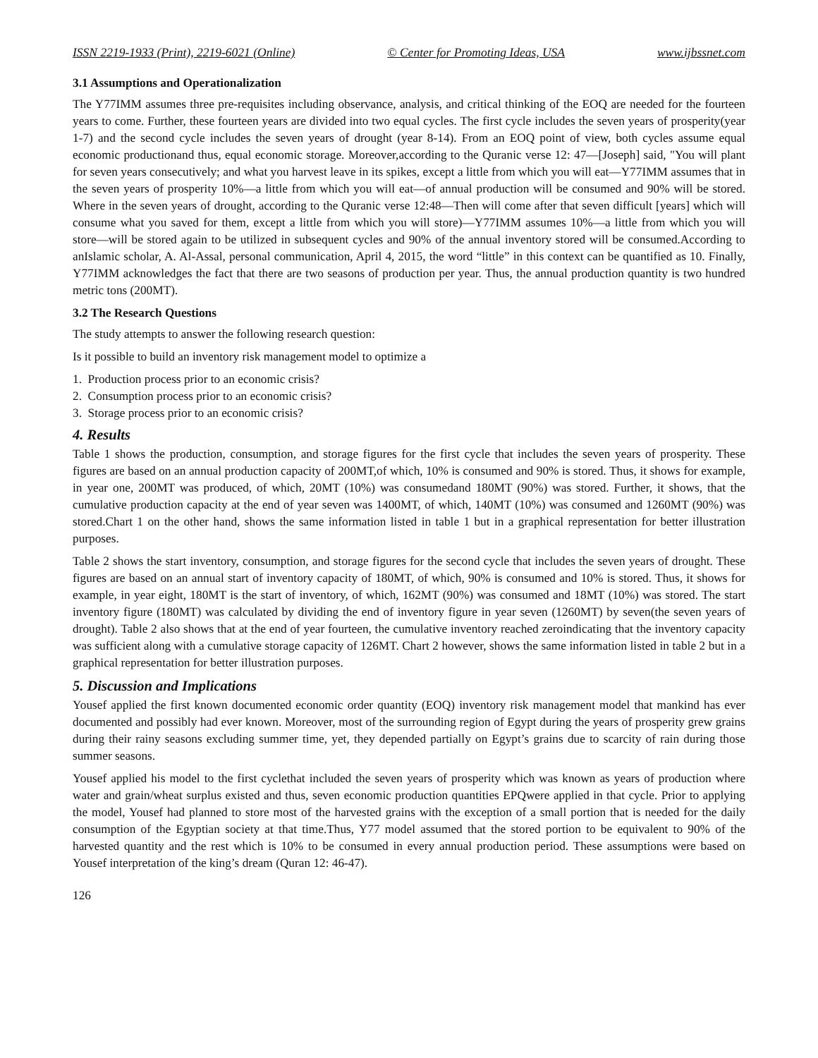ISSN 2219-1933 (Print), 2219-6021 (Online) © Center for Promoting Ideas, USA www.ijbssnet.com
3.1 Assumptions and Operationalization
The Y77IMM assumes three pre-requisites including observance, analysis, and critical thinking of the EOQ are needed for the fourteen years to come. Further, these fourteen years are divided into two equal cycles. The first cycle includes the seven years of prosperity(year 1-7) and the second cycle includes the seven years of drought (year 8-14). From an EOQ point of view, both cycles assume equal economic productionand thus, equal economic storage. Moreover,according to the Quranic verse 12: 47—[Joseph] said, "You will plant for seven years consecutively; and what you harvest leave in its spikes, except a little from which you will eat—Y77IMM assumes that in the seven years of prosperity 10%—a little from which you will eat—of annual production will be consumed and 90% will be stored. Where in the seven years of drought, according to the Quranic verse 12:48—Then will come after that seven difficult [years] which will consume what you saved for them, except a little from which you will store)—Y77IMM assumes 10%—a little from which you will store—will be stored again to be utilized in subsequent cycles and 90% of the annual inventory stored will be consumed.According to anIslamic scholar, A. Al-Assal, personal communication, April 4, 2015, the word “little” in this context can be quantified as 10. Finally, Y77IMM acknowledges the fact that there are two seasons of production per year. Thus, the annual production quantity is two hundred metric tons (200MT).
3.2 The Research Questions
The study attempts to answer the following research question:
Is it possible to build an inventory risk management model to optimize a
1. Production process prior to an economic crisis?
2. Consumption process prior to an economic crisis?
3. Storage process prior to an economic crisis?
4. Results
Table 1 shows the production, consumption, and storage figures for the first cycle that includes the seven years of prosperity. These figures are based on an annual production capacity of 200MT,of which, 10% is consumed and 90% is stored. Thus, it shows for example, in year one, 200MT was produced, of which, 20MT (10%) was consumedand 180MT (90%) was stored. Further, it shows, that the cumulative production capacity at the end of year seven was 1400MT, of which, 140MT (10%) was consumed and 1260MT (90%) was stored.Chart 1 on the other hand, shows the same information listed in table 1 but in a graphical representation for better illustration purposes.
Table 2 shows the start inventory, consumption, and storage figures for the second cycle that includes the seven years of drought. These figures are based on an annual start of inventory capacity of 180MT, of which, 90% is consumed and 10% is stored. Thus, it shows for example, in year eight, 180MT is the start of inventory, of which, 162MT (90%) was consumed and 18MT (10%) was stored. The start inventory figure (180MT) was calculated by dividing the end of inventory figure in year seven (1260MT) by seven(the seven years of drought). Table 2 also shows that at the end of year fourteen, the cumulative inventory reached zeroindicating that the inventory capacity was sufficient along with a cumulative storage capacity of 126MT. Chart 2 however, shows the same information listed in table 2 but in a graphical representation for better illustration purposes.
5. Discussion and Implications
Yousef applied the first known documented economic order quantity (EOQ) inventory risk management model that mankind has ever documented and possibly had ever known. Moreover, most of the surrounding region of Egypt during the years of prosperity grew grains during their rainy seasons excluding summer time, yet, they depended partially on Egypt’s grains due to scarcity of rain during those summer seasons.
Yousef applied his model to the first cyclethat included the seven years of prosperity which was known as years of production where water and grain/wheat surplus existed and thus, seven economic production quantities EPQwere applied in that cycle. Prior to applying the model, Yousef had planned to store most of the harvested grains with the exception of a small portion that is needed for the daily consumption of the Egyptian society at that time.Thus, Y77 model assumed that the stored portion to be equivalent to 90% of the harvested quantity and the rest which is 10% to be consumed in every annual production period. These assumptions were based on Yousef interpretation of the king’s dream (Quran 12: 46-47).
126